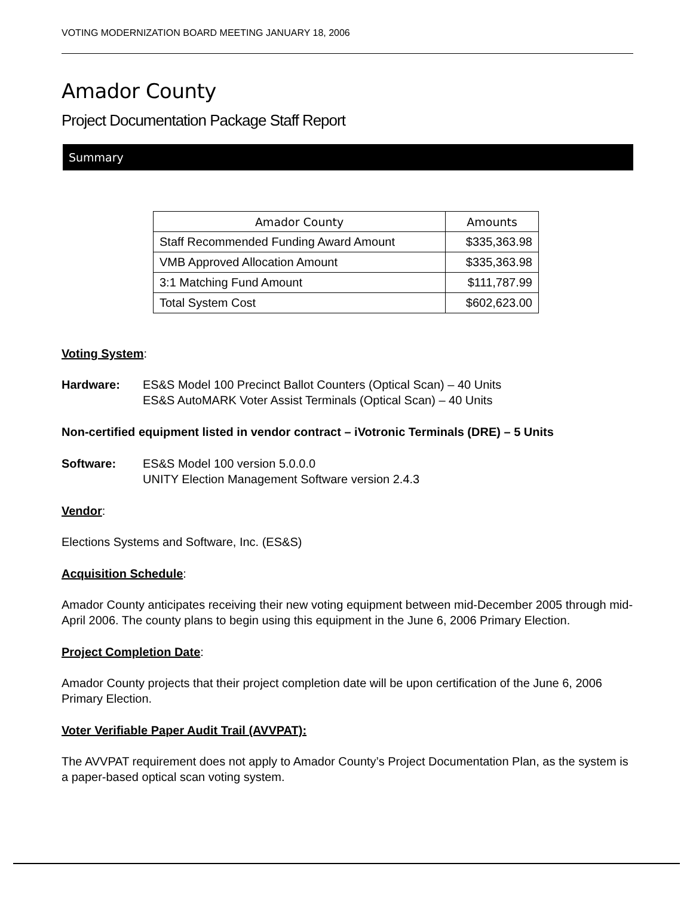VOTING MODERNIZATION BOARD MEETING JANUARY 18, 2006
Amador County
Project Documentation Package Staff Report
Summary
| Amador County | Amounts |
| --- | --- |
| Staff Recommended Funding Award Amount | $335,363.98 |
| VMB Approved Allocation Amount | $335,363.98 |
| 3:1 Matching Fund Amount | $111,787.99 |
| Total System Cost | $602,623.00 |
Voting System:
Hardware: ES&S Model 100 Precinct Ballot Counters (Optical Scan) – 40 Units
ES&S AutoMARK Voter Assist Terminals (Optical Scan) – 40 Units
Non-certified equipment listed in vendor contract – iVotronic Terminals (DRE) – 5 Units
Software: ES&S Model 100 version 5.0.0.0
UNITY Election Management Software version 2.4.3
Vendor:
Elections Systems and Software, Inc. (ES&S)
Acquisition Schedule:
Amador County anticipates receiving their new voting equipment between mid-December 2005 through mid-April 2006. The county plans to begin using this equipment in the June 6, 2006 Primary Election.
Project Completion Date:
Amador County projects that their project completion date will be upon certification of the June 6, 2006 Primary Election.
Voter Verifiable Paper Audit Trail (AVVPAT):
The AVVPAT requirement does not apply to Amador County’s Project Documentation Plan, as the system is a paper-based optical scan voting system.